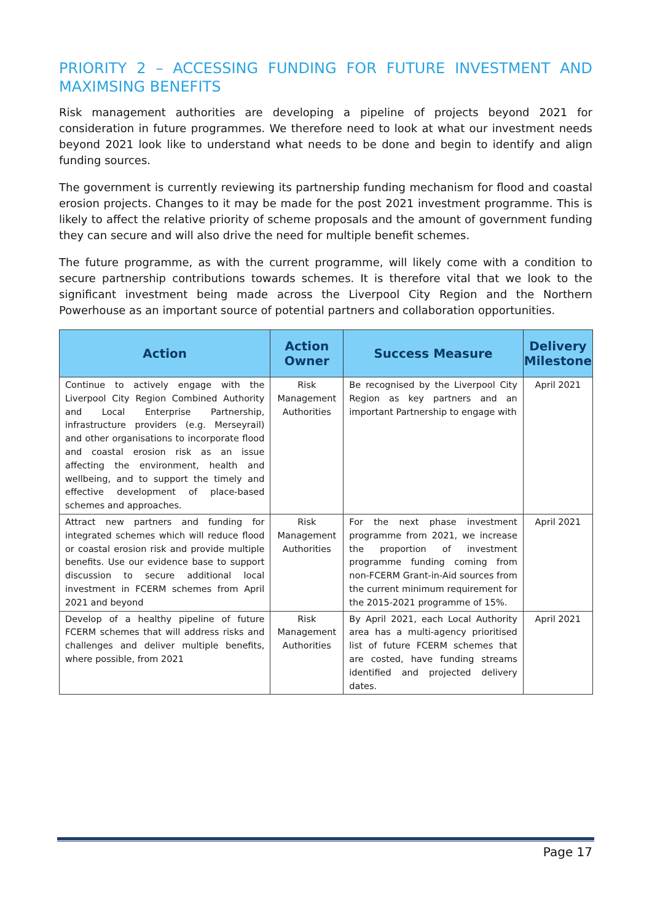PRIORITY 2 – ACCESSING FUNDING FOR FUTURE INVESTMENT AND MAXIMSING BENEFITS
Risk management authorities are developing a pipeline of projects beyond 2021 for consideration in future programmes. We therefore need to look at what our investment needs beyond 2021 look like to understand what needs to be done and begin to identify and align funding sources.
The government is currently reviewing its partnership funding mechanism for flood and coastal erosion projects. Changes to it may be made for the post 2021 investment programme. This is likely to affect the relative priority of scheme proposals and the amount of government funding they can secure and will also drive the need for multiple benefit schemes.
The future programme, as with the current programme, will likely come with a condition to secure partnership contributions towards schemes. It is therefore vital that we look to the significant investment being made across the Liverpool City Region and the Northern Powerhouse as an important source of potential partners and collaboration opportunities.
| Action | Action Owner | Success Measure | Delivery Milestone |
| --- | --- | --- | --- |
| Continue to actively engage with the Liverpool City Region Combined Authority and Local Enterprise Partnership, infrastructure providers (e.g. Merseyrail) and other organisations to incorporate flood and coastal erosion risk as an issue affecting the environment, health and wellbeing, and to support the timely and effective development of place-based schemes and approaches. | Risk Management Authorities | Be recognised by the Liverpool City Region as key partners and an important Partnership to engage with | April 2021 |
| Attract new partners and funding for integrated schemes which will reduce flood or coastal erosion risk and provide multiple benefits. Use our evidence base to support discussion to secure additional local investment in FCERM schemes from April 2021 and beyond | Risk Management Authorities | For the next phase investment programme from 2021, we increase the proportion of investment programme funding coming from non-FCERM Grant-in-Aid sources from the current minimum requirement for the 2015-2021 programme of 15%. | April 2021 |
| Develop of a healthy pipeline of future FCERM schemes that will address risks and challenges and deliver multiple benefits, where possible, from 2021 | Risk Management Authorities | By April 2021, each Local Authority area has a multi-agency prioritised list of future FCERM schemes that are costed, have funding streams identified and projected delivery dates. | April 2021 |
Page 17